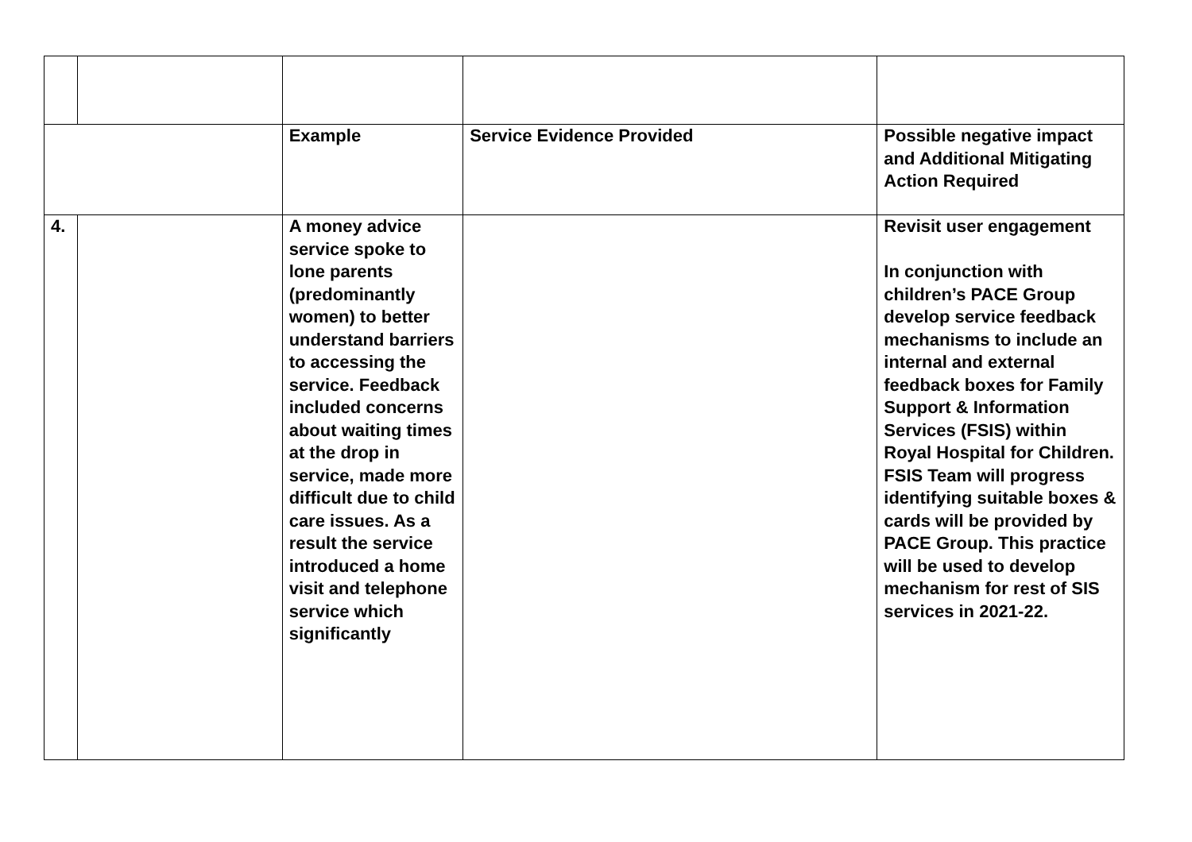| | | Example | Service Evidence Provided | Possible negative impact and Additional Mitigating Action Required |
| 4. | | A money advice service spoke to lone parents (predominantly women) to better understand barriers to accessing the service. Feedback included concerns about waiting times at the drop in service, made more difficult due to child care issues. As a result the service introduced a home visit and telephone service which significantly | | Revisit user engagement In conjunction with children’s PACE Group develop service feedback mechanisms to include an internal and external feedback boxes for Family Support & Information Services (FSIS) within Royal Hospital for Children. FSIS Team will progress identifying suitable boxes & cards will be provided by PACE Group. This practice will be used to develop mechanism for rest of SIS services in 2021-22. |